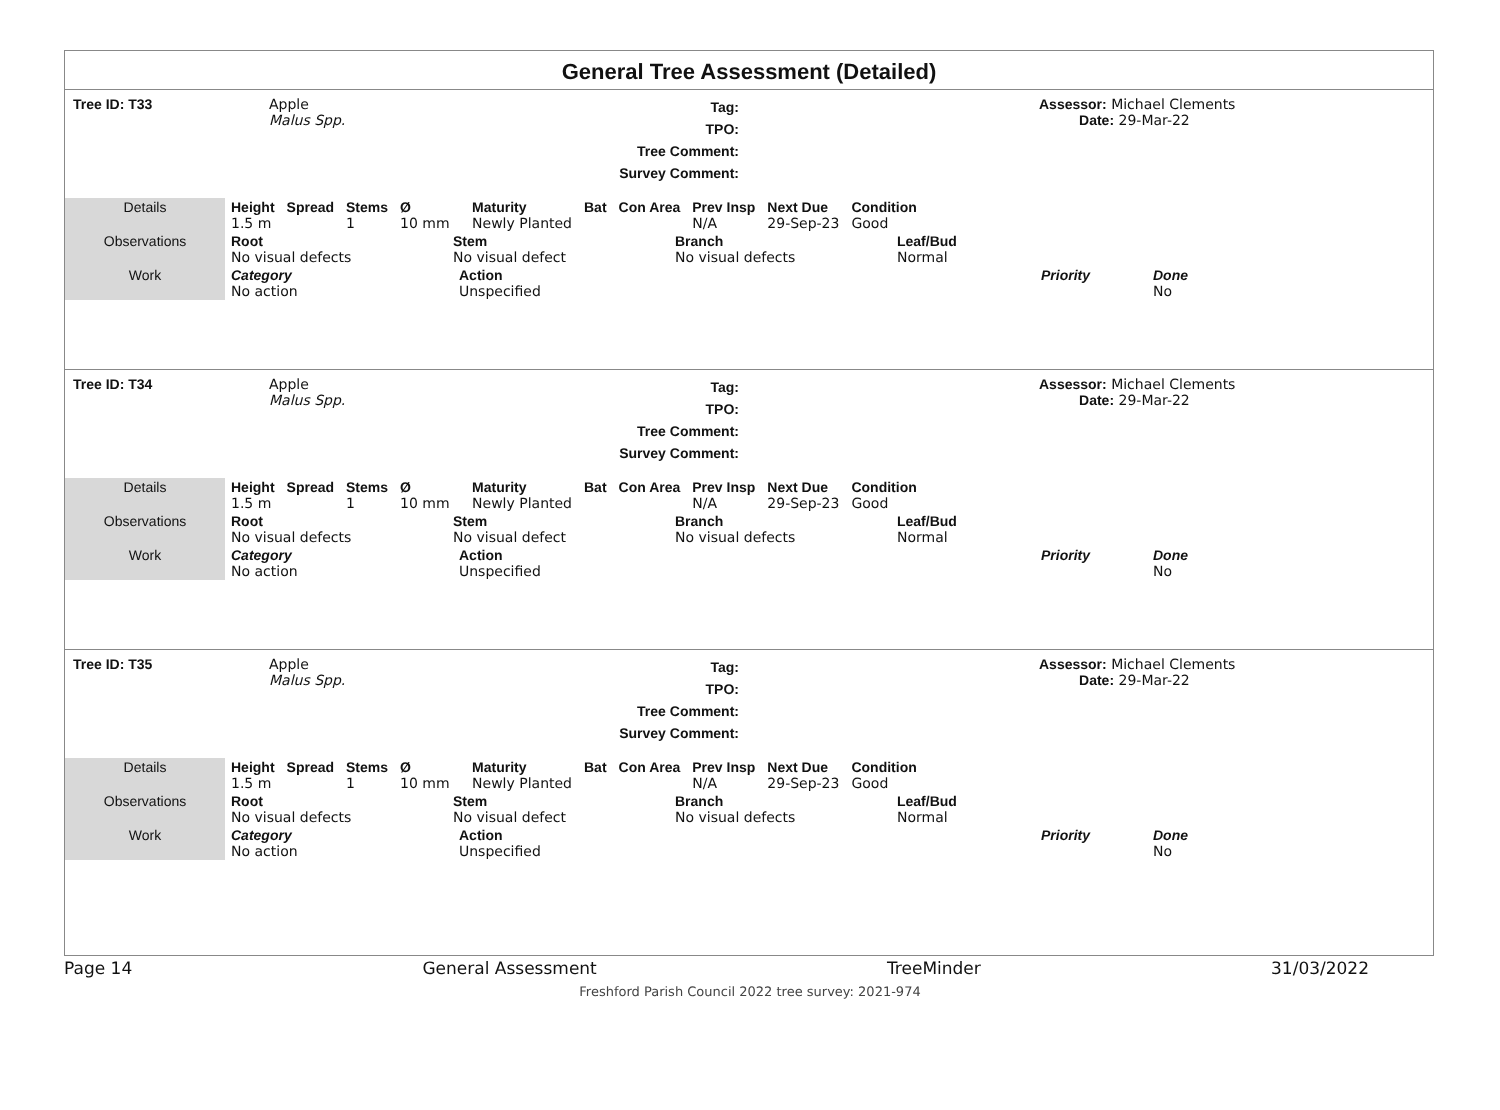General Tree Assessment (Detailed)
Tree ID: T33 Apple
Malus Spp.
Tag:
TPO:
Tree Comment:
Survey Comment:
Assessor: Michael Clements
Date: 29-Mar-22
| Details | Height 1.5 m | Spread | Stems 1 | Ø 10 mm | Maturity Newly Planted | Bat | Con Area | Prev Insp N/A | Next Due 29-Sep-23 | Condition Good |
| Observations | Root No visual defects | Stem No visual defect | Branch No visual defects | Leaf/Bud Normal |
| Work | Category No action | Action Unspecified | Priority | Done No |
Tree ID: T34 Apple
Malus Spp.
Tag:
TPO:
Tree Comment:
Survey Comment:
Assessor: Michael Clements
Date: 29-Mar-22
| Details | Height 1.5 m | Spread | Stems 1 | Ø 10 mm | Maturity Newly Planted | Bat | Con Area | Prev Insp N/A | Next Due 29-Sep-23 | Condition Good |
| Observations | Root No visual defects | Stem No visual defect | Branch No visual defects | Leaf/Bud Normal |
| Work | Category No action | Action Unspecified | Priority | Done No |
Tree ID: T35 Apple
Malus Spp.
Tag:
TPO:
Tree Comment:
Survey Comment:
Assessor: Michael Clements
Date: 29-Mar-22
| Details | Height 1.5 m | Spread | Stems 1 | Ø 10 mm | Maturity Newly Planted | Bat | Con Area | Prev Insp N/A | Next Due 29-Sep-23 | Condition Good |
| Observations | Root No visual defects | Stem No visual defect | Branch No visual defects | Leaf/Bud Normal |
| Work | Category No action | Action Unspecified | Priority | Done No |
Page 14 General Assessment TreeMinder 31/03/2022
Freshford Parish Council 2022 tree survey: 2021-974